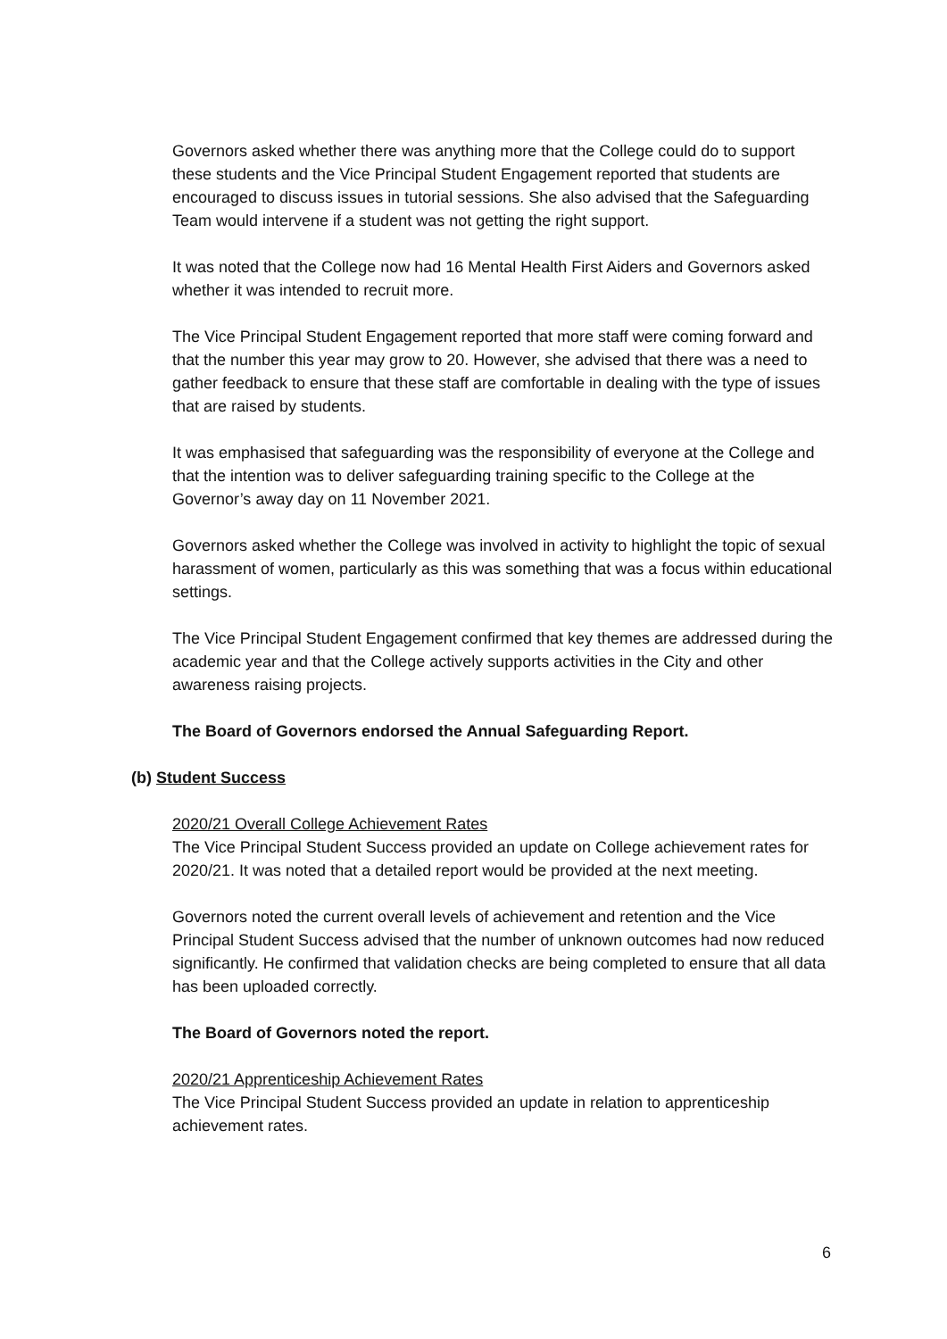Governors asked whether there was anything more that the College could do to support these students and the Vice Principal Student Engagement reported that students are encouraged to discuss issues in tutorial sessions. She also advised that the Safeguarding Team would intervene if a student was not getting the right support.
It was noted that the College now had 16 Mental Health First Aiders and Governors asked whether it was intended to recruit more.
The Vice Principal Student Engagement reported that more staff were coming forward and that the number this year may grow to 20. However, she advised that there was a need to gather feedback to ensure that these staff are comfortable in dealing with the type of issues that are raised by students.
It was emphasised that safeguarding was the responsibility of everyone at the College and that the intention was to deliver safeguarding training specific to the College at the Governor’s away day on 11 November 2021.
Governors asked whether the College was involved in activity to highlight the topic of sexual harassment of women, particularly as this was something that was a focus within educational settings.
The Vice Principal Student Engagement confirmed that key themes are addressed during the academic year and that the College actively supports activities in the City and other awareness raising projects.
The Board of Governors endorsed the Annual Safeguarding Report.
(b) Student Success
2020/21 Overall College Achievement Rates
The Vice Principal Student Success provided an update on College achievement rates for 2020/21. It was noted that a detailed report would be provided at the next meeting.
Governors noted the current overall levels of achievement and retention and the Vice Principal Student Success advised that the number of unknown outcomes had now reduced significantly. He confirmed that validation checks are being completed to ensure that all data has been uploaded correctly.
The Board of Governors noted the report.
2020/21 Apprenticeship Achievement Rates
The Vice Principal Student Success provided an update in relation to apprenticeship achievement rates.
6